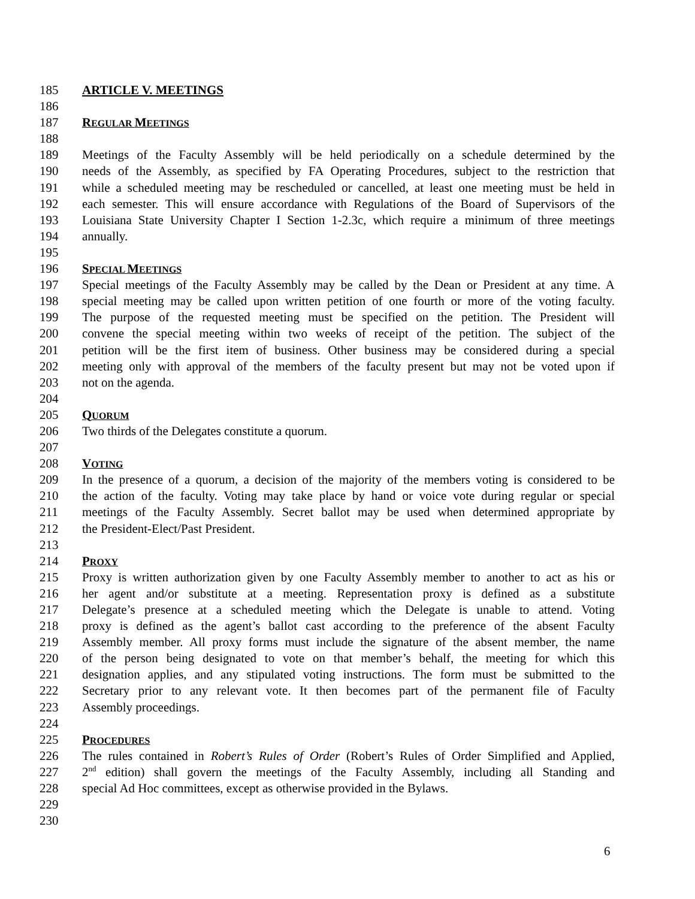185 ARTICLE V. MEETINGS
186
187 REGULAR MEETINGS
188
189 Meetings of the Faculty Assembly will be held periodically on a schedule determined by the
190 needs of the Assembly, as specified by FA Operating Procedures, subject to the restriction that
191 while a scheduled meeting may be rescheduled or cancelled, at least one meeting must be held in
192 each semester. This will ensure accordance with Regulations of the Board of Supervisors of the
193 Louisiana State University Chapter I Section 1-2.3c, which require a minimum of three meetings
194 annually.
195
196 SPECIAL MEETINGS
197 Special meetings of the Faculty Assembly may be called by the Dean or President at any time. A
198 special meeting may be called upon written petition of one fourth or more of the voting faculty.
199 The purpose of the requested meeting must be specified on the petition. The President will
200 convene the special meeting within two weeks of receipt of the petition. The subject of the
201 petition will be the first item of business. Other business may be considered during a special
202 meeting only with approval of the members of the faculty present but may not be voted upon if
203 not on the agenda.
204
205 QUORUM
206 Two thirds of the Delegates constitute a quorum.
207
208 VOTING
209 In the presence of a quorum, a decision of the majority of the members voting is considered to be
210 the action of the faculty. Voting may take place by hand or voice vote during regular or special
211 meetings of the Faculty Assembly. Secret ballot may be used when determined appropriate by
212 the President-Elect/Past President.
213
214 PROXY
215 Proxy is written authorization given by one Faculty Assembly member to another to act as his or
216 her agent and/or substitute at a meeting. Representation proxy is defined as a substitute
217 Delegate’s presence at a scheduled meeting which the Delegate is unable to attend. Voting
218 proxy is defined as the agent’s ballot cast according to the preference of the absent Faculty
219 Assembly member. All proxy forms must include the signature of the absent member, the name
220 of the person being designated to vote on that member’s behalf, the meeting for which this
221 designation applies, and any stipulated voting instructions. The form must be submitted to the
222 Secretary prior to any relevant vote. It then becomes part of the permanent file of Faculty
223 Assembly proceedings.
224
225 PROCEDURES
226 The rules contained in Robert’s Rules of Order (Robert’s Rules of Order Simplified and Applied,
227 2<sup>nd</sup> edition) shall govern the meetings of the Faculty Assembly, including all Standing and
228 special Ad Hoc committees, except as otherwise provided in the Bylaws.
229
230
6